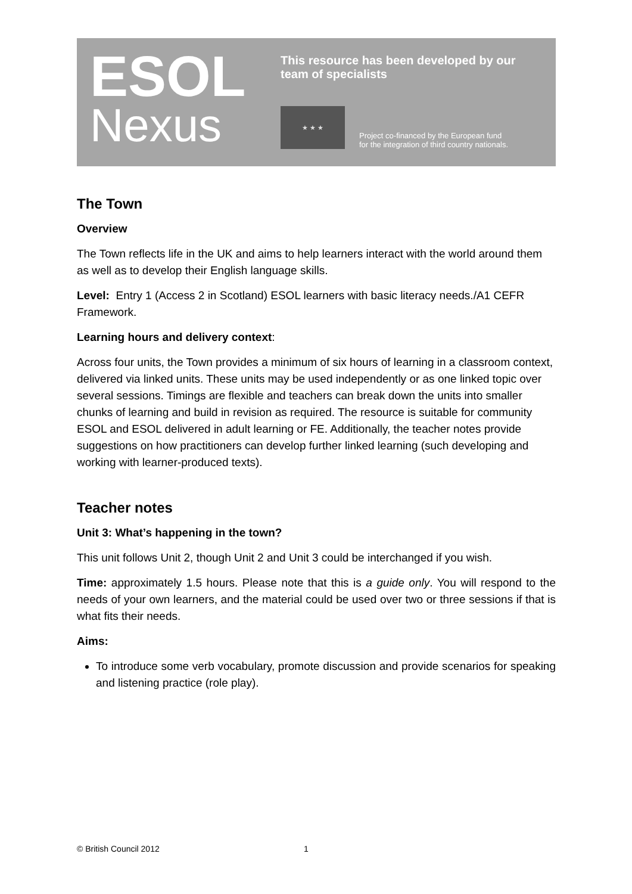ESOL
Nexus
This resource has been developed by our
team of specialists
★ ★ ★
Project co-financed by the European fund
for the integration of third country nationals.
The Town
Overview
The Town reflects life in the UK and aims to help learners interact with the world around them as well as to develop their English language skills.
Level: Entry 1 (Access 2 in Scotland) ESOL learners with basic literacy needs./A1 CEFR Framework.
Learning hours and delivery context:
Across four units, the Town provides a minimum of six hours of learning in a classroom context, delivered via linked units. These units may be used independently or as one linked topic over several sessions. Timings are flexible and teachers can break down the units into smaller chunks of learning and build in revision as required. The resource is suitable for community ESOL and ESOL delivered in adult learning or FE. Additionally, the teacher notes provide suggestions on how practitioners can develop further linked learning (such developing and working with learner-produced texts).
Teacher notes
Unit 3: What’s happening in the town?
This unit follows Unit 2, though Unit 2 and Unit 3 could be interchanged if you wish.
Time: approximately 1.5 hours. Please note that this is a guide only. You will respond to the needs of your own learners, and the material could be used over two or three sessions if that is what fits their needs.
Aims:
To introduce some verb vocabulary, promote discussion and provide scenarios for speaking and listening practice (role play).
© British Council 2012 1